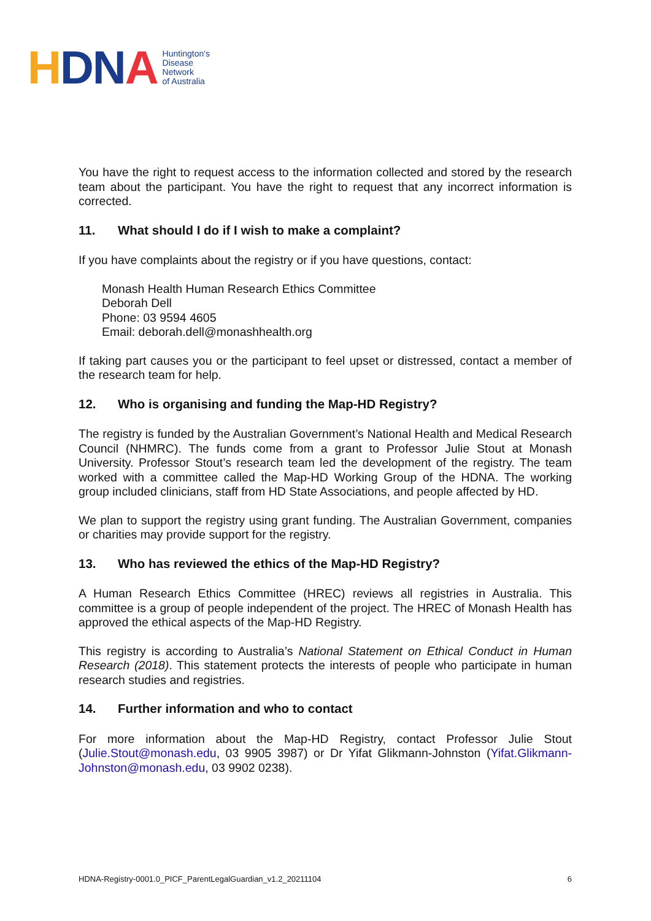HDNA
Huntington's
Disease
Network
of Australia
You have the right to request access to the information collected and stored by the research team about the participant. You have the right to request that any incorrect information is corrected.
11. What should I do if I wish to make a complaint?
If you have complaints about the registry or if you have questions, contact:
Monash Health Human Research Ethics Committee
Deborah Dell
Phone: 03 9594 4605
Email: deborah.dell@monashhealth.org
If taking part causes you or the participant to feel upset or distressed, contact a member of the research team for help.
12. Who is organising and funding the Map-HD Registry?
The registry is funded by the Australian Government’s National Health and Medical Research Council (NHMRC). The funds come from a grant to Professor Julie Stout at Monash University. Professor Stout’s research team led the development of the registry. The team worked with a committee called the Map-HD Working Group of the HDNA. The working group included clinicians, staff from HD State Associations, and people affected by HD.
We plan to support the registry using grant funding. The Australian Government, companies or charities may provide support for the registry.
13. Who has reviewed the ethics of the Map-HD Registry?
A Human Research Ethics Committee (HREC) reviews all registries in Australia. This committee is a group of people independent of the project. The HREC of Monash Health has approved the ethical aspects of the Map-HD Registry.
This registry is according to Australia’s National Statement on Ethical Conduct in Human Research (2018). This statement protects the interests of people who participate in human research studies and registries.
14. Further information and who to contact
For more information about the Map-HD Registry, contact Professor Julie Stout (Julie.Stout@monash.edu, 03 9905 3987) or Dr Yifat Glikmann-Johnston (Yifat.Glikmann-Johnston@monash.edu, 03 9902 0238).
HDNA-Registry-0001.0_PICF_ParentLegalGuardian_v1.2_20211104 6